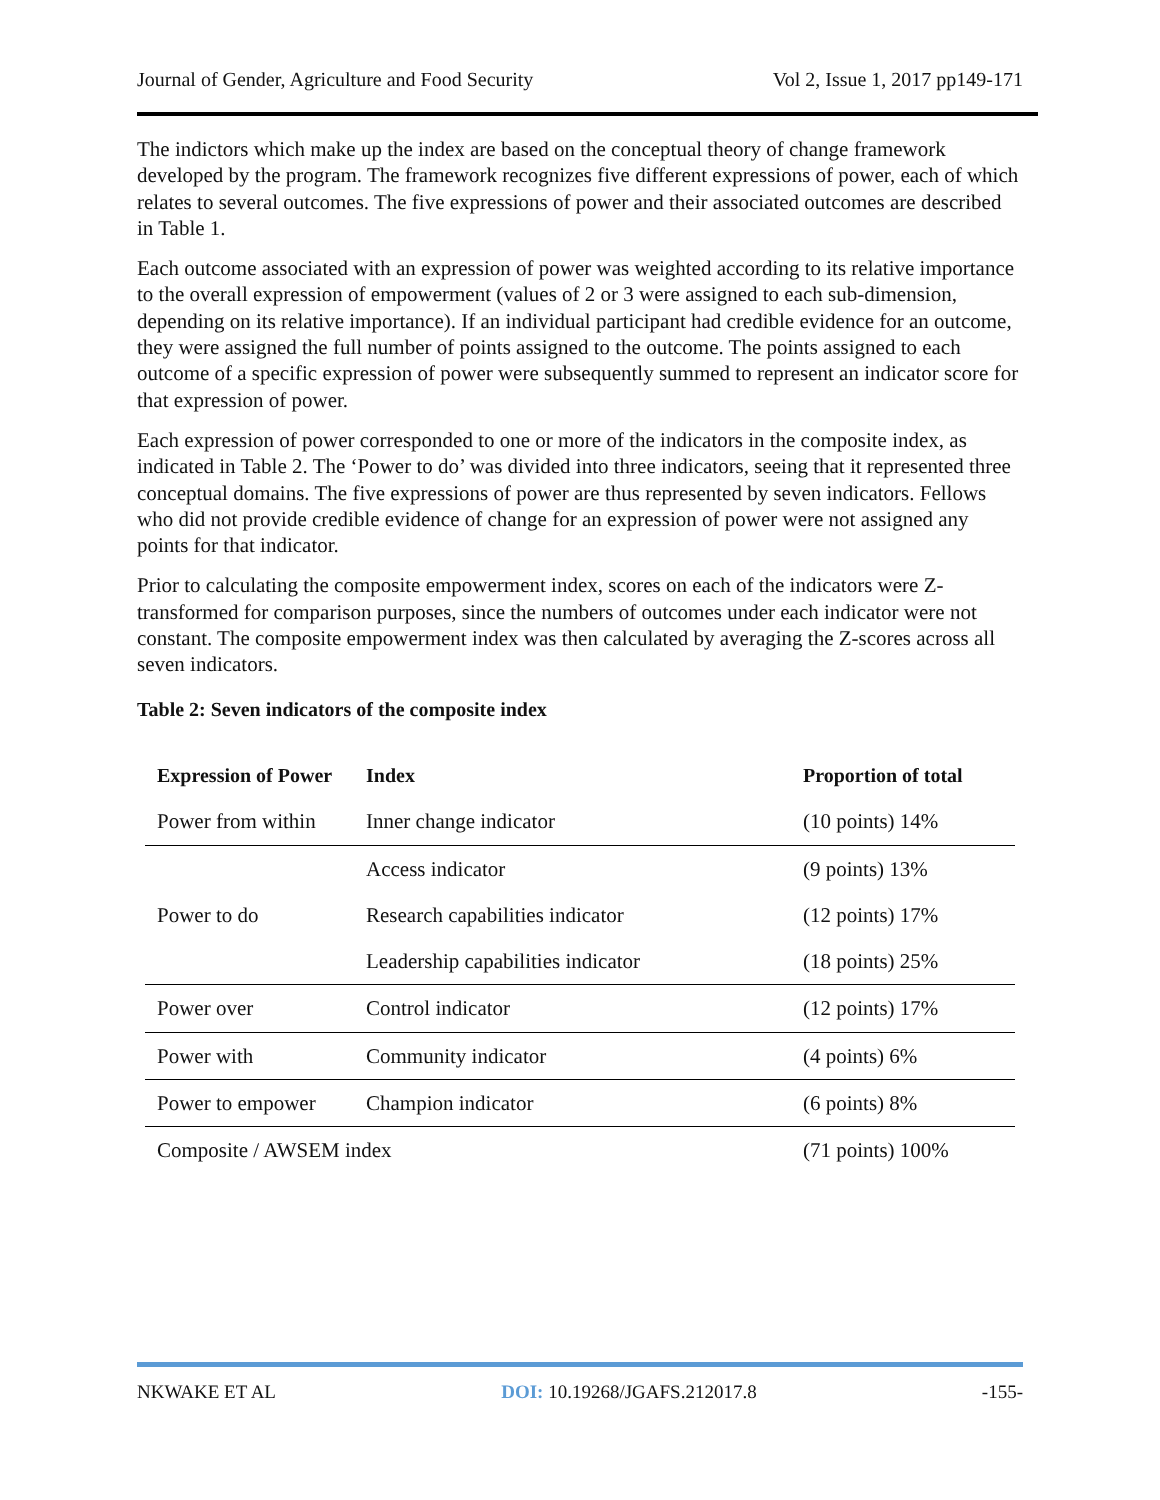Journal of Gender, Agriculture and Food Security Vol 2, Issue 1, 2017 pp149-171
The indictors which make up the index are based on the conceptual theory of change framework developed by the program. The framework recognizes five different expressions of power, each of which relates to several outcomes. The five expressions of power and their associated outcomes are described in Table 1.
Each outcome associated with an expression of power was weighted according to its relative importance to the overall expression of empowerment (values of 2 or 3 were assigned to each sub-dimension, depending on its relative importance). If an individual participant had credible evidence for an outcome, they were assigned the full number of points assigned to the outcome. The points assigned to each outcome of a specific expression of power were subsequently summed to represent an indicator score for that expression of power.
Each expression of power corresponded to one or more of the indicators in the composite index, as indicated in Table 2. The ‘Power to do’ was divided into three indicators, seeing that it represented three conceptual domains. The five expressions of power are thus represented by seven indicators. Fellows who did not provide credible evidence of change for an expression of power were not assigned any points for that indicator.
Prior to calculating the composite empowerment index, scores on each of the indicators were Z-transformed for comparison purposes, since the numbers of outcomes under each indicator were not constant. The composite empowerment index was then calculated by averaging the Z-scores across all seven indicators.
Table 2: Seven indicators of the composite index
| Expression of Power | Index | Proportion of total |
| --- | --- | --- |
| Power from within | Inner change indicator | (10 points) 14% |
| Power to do | Access indicator | (9 points) 13% |
| | Research capabilities indicator | (12 points) 17% |
| | Leadership capabilities indicator | (18 points) 25% |
| Power over | Control indicator | (12 points) 17% |
| Power with | Community indicator | (4 points) 6% |
| Power to empower | Champion indicator | (6 points) 8% |
| Composite / AWSEM index | | (71 points) 100% |
NKWAKE ET AL DOI: 10.19268/JGAFS.212017.8 -155-